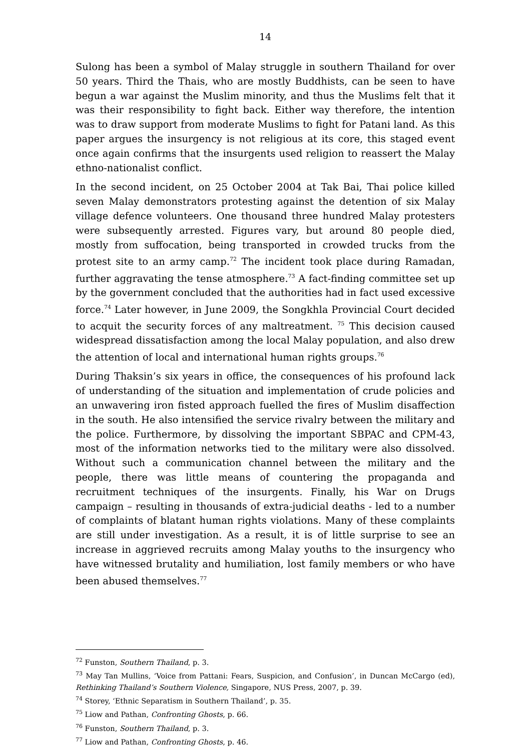14
Sulong has been a symbol of Malay struggle in southern Thailand for over 50 years. Third the Thais, who are mostly Buddhists, can be seen to have begun a war against the Muslim minority, and thus the Muslims felt that it was their responsibility to fight back. Either way therefore, the intention was to draw support from moderate Muslims to fight for Patani land. As this paper argues the insurgency is not religious at its core, this staged event once again confirms that the insurgents used religion to reassert the Malay ethno-nationalist conflict.
In the second incident, on 25 October 2004 at Tak Bai, Thai police killed seven Malay demonstrators protesting against the detention of six Malay village defence volunteers. One thousand three hundred Malay protesters were subsequently arrested. Figures vary, but around 80 people died, mostly from suffocation, being transported in crowded trucks from the protest site to an army camp.<sup>72</sup> The incident took place during Ramadan, further aggravating the tense atmosphere.<sup>73</sup> A fact-finding committee set up by the government concluded that the authorities had in fact used excessive force.<sup>74</sup> Later however, in June 2009, the Songkhla Provincial Court decided to acquit the security forces of any maltreatment. <sup>75</sup> This decision caused widespread dissatisfaction among the local Malay population, and also drew the attention of local and international human rights groups.<sup>76</sup>
During Thaksin’s six years in office, the consequences of his profound lack of understanding of the situation and implementation of crude policies and an unwavering iron fisted approach fuelled the fires of Muslim disaffection in the south. He also intensified the service rivalry between the military and the police. Furthermore, by dissolving the important SBPAC and CPM-43, most of the information networks tied to the military were also dissolved. Without such a communication channel between the military and the people, there was little means of countering the propaganda and recruitment techniques of the insurgents. Finally, his War on Drugs campaign – resulting in thousands of extra-judicial deaths - led to a number of complaints of blatant human rights violations. Many of these complaints are still under investigation. As a result, it is of little surprise to see an increase in aggrieved recruits among Malay youths to the insurgency who have witnessed brutality and humiliation, lost family members or who have been abused themselves.<sup>77</sup>
<sup>72</sup> Funston, Southern Thailand, p. 3.
<sup>73</sup> May Tan Mullins, ‘Voice from Pattani: Fears, Suspicion, and Confusion’, in Duncan McCargo (ed), Rethinking Thailand’s Southern Violence, Singapore, NUS Press, 2007, p. 39.
<sup>74</sup> Storey, ‘Ethnic Separatism in Southern Thailand’, p. 35.
<sup>75</sup> Liow and Pathan, Confronting Ghosts, p. 66.
<sup>76</sup> Funston, Southern Thailand, p. 3.
<sup>77</sup> Liow and Pathan, Confronting Ghosts, p. 46.